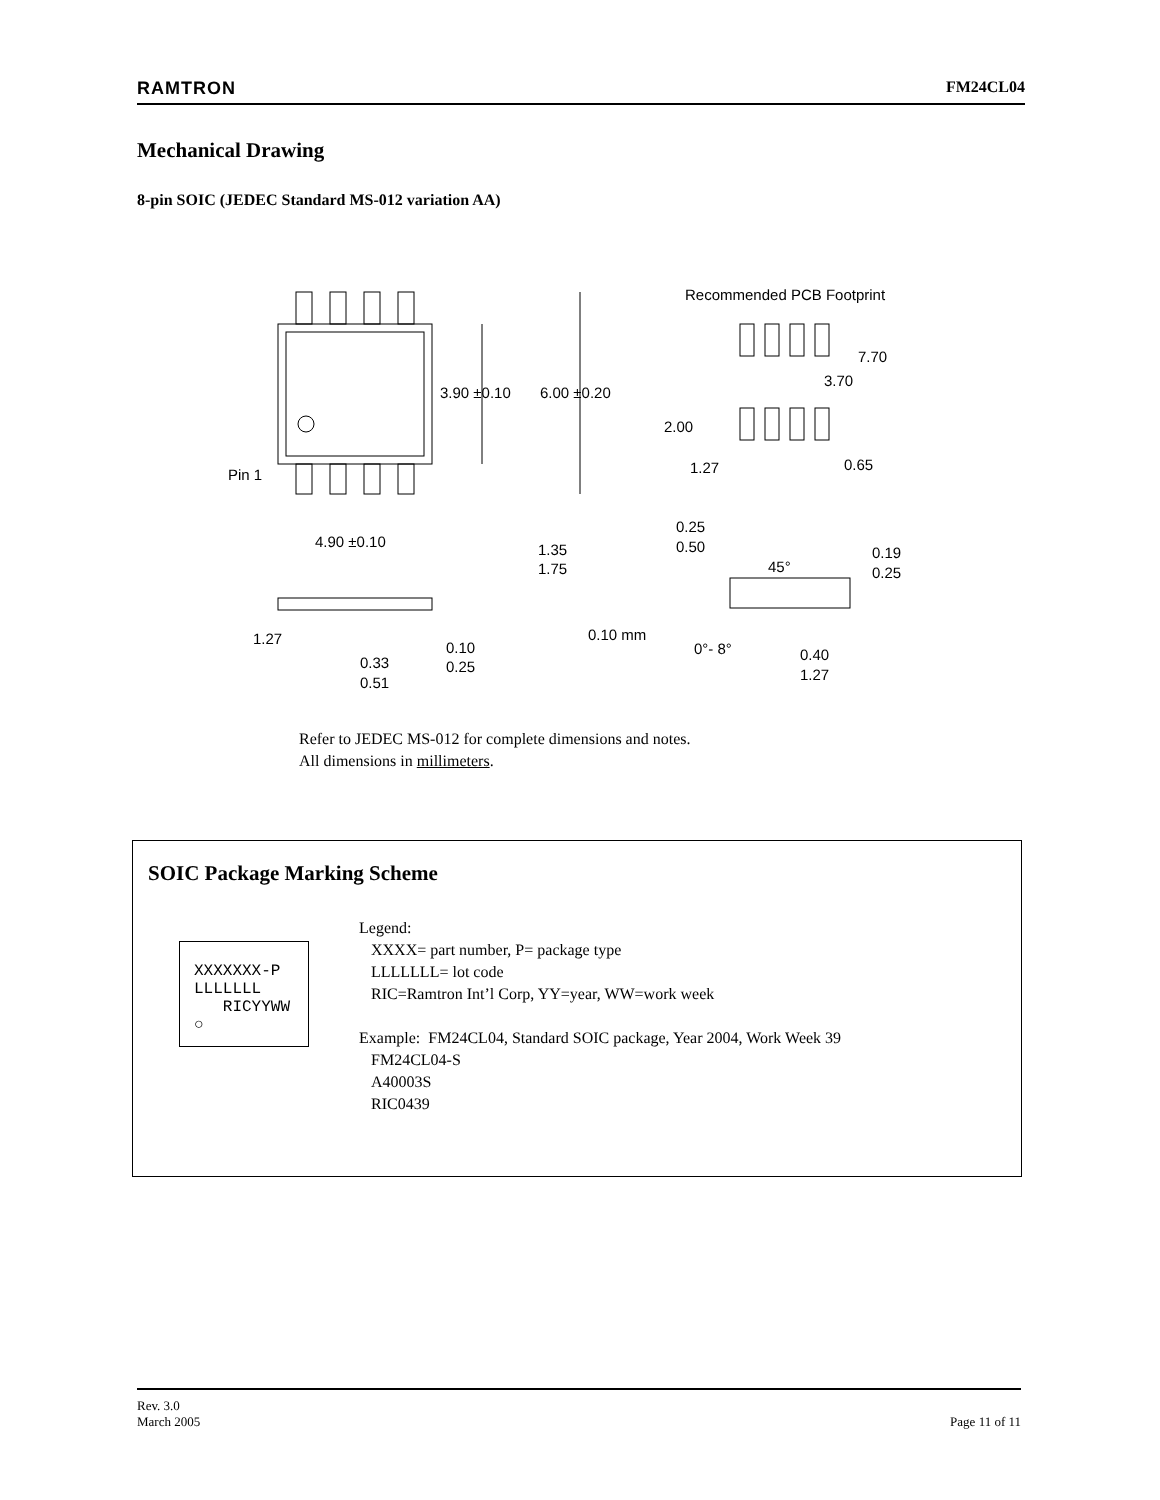RAMTRON FM24CL04
Mechanical Drawing
8-pin SOIC (JEDEC Standard MS-012 variation AA)
Pin 1
3.90 ±0.10
6.00 ±0.20
Recommended PCB Footprint
7.70
3.70
2.00
1.27
0.65
4.90 ±0.10
1.35
1.75
0.25
0.50
45°
0.19
0.25
1.27
0.10 mm
0.10
0.25
0.33
0.51
0°- 8°
0.40
1.27
Refer to JEDEC MS-012 for complete dimensions and notes.
All dimensions in millimeters.
SOIC Package Marking Scheme
XXXXXXX-P LLLLLLL RICYYWW ○
Legend:
XXXX= part number, P= package type
LLLLLLL= lot code
RIC=Ramtron Int’l Corp, YY=year, WW=work week
Example: FM24CL04, Standard SOIC package, Year 2004, Work Week 39
FM24CL04-S
A40003S
RIC0439
Rev. 3.0
March 2005 Page 11 of 11